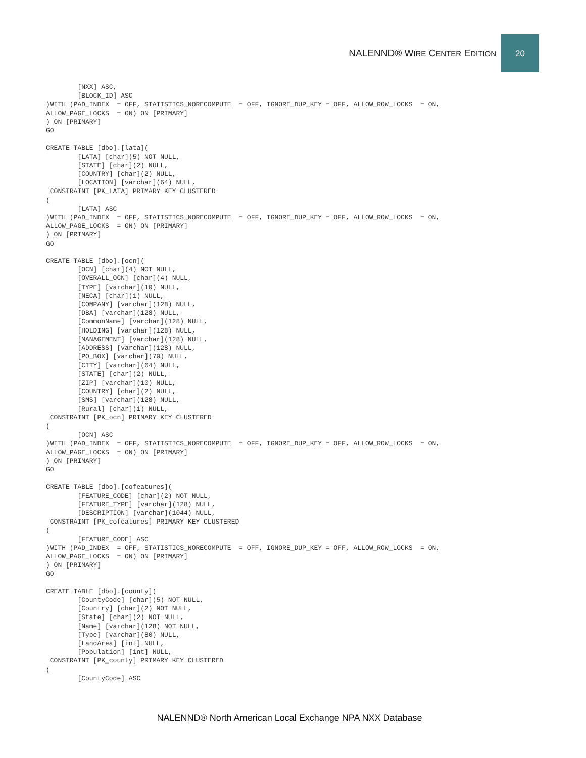NALENND® WIRE CENTER EDITION 20
        [NXX] ASC,
        [BLOCK_ID] ASC
)WITH (PAD_INDEX  = OFF, STATISTICS_NORECOMPUTE  = OFF, IGNORE_DUP_KEY = OFF, ALLOW_ROW_LOCKS  = ON,
ALLOW_PAGE_LOCKS  = ON) ON [PRIMARY]
) ON [PRIMARY]
GO

CREATE TABLE [dbo].[lata](
        [LATA] [char](5) NOT NULL,
        [STATE] [char](2) NULL,
        [COUNTRY] [char](2) NULL,
        [LOCATION] [varchar](64) NULL,
 CONSTRAINT [PK_LATA] PRIMARY KEY CLUSTERED
(
        [LATA] ASC
)WITH (PAD_INDEX  = OFF, STATISTICS_NORECOMPUTE  = OFF, IGNORE_DUP_KEY = OFF, ALLOW_ROW_LOCKS  = ON,
ALLOW_PAGE_LOCKS  = ON) ON [PRIMARY]
) ON [PRIMARY]
GO

CREATE TABLE [dbo].[ocn](
        [OCN] [char](4) NOT NULL,
        [OVERALL_OCN] [char](4) NULL,
        [TYPE] [varchar](10) NULL,
        [NECA] [char](1) NULL,
        [COMPANY] [varchar](128) NULL,
        [DBA] [varchar](128) NULL,
        [CommonName] [varchar](128) NULL,
        [HOLDING] [varchar](128) NULL,
        [MANAGEMENT] [varchar](128) NULL,
        [ADDRESS] [varchar](128) NULL,
        [PO_BOX] [varchar](70) NULL,
        [CITY] [varchar](64) NULL,
        [STATE] [char](2) NULL,
        [ZIP] [varchar](10) NULL,
        [COUNTRY] [char](2) NULL,
        [SMS] [varchar](128) NULL,
        [Rural] [char](1) NULL,
 CONSTRAINT [PK_ocn] PRIMARY KEY CLUSTERED
(
        [OCN] ASC
)WITH (PAD_INDEX  = OFF, STATISTICS_NORECOMPUTE  = OFF, IGNORE_DUP_KEY = OFF, ALLOW_ROW_LOCKS  = ON,
ALLOW_PAGE_LOCKS  = ON) ON [PRIMARY]
) ON [PRIMARY]
GO

CREATE TABLE [dbo].[cofeatures](
        [FEATURE_CODE] [char](2) NOT NULL,
        [FEATURE_TYPE] [varchar](128) NULL,
        [DESCRIPTION] [varchar](1044) NULL,
 CONSTRAINT [PK_cofeatures] PRIMARY KEY CLUSTERED
(
        [FEATURE_CODE] ASC
)WITH (PAD_INDEX  = OFF, STATISTICS_NORECOMPUTE  = OFF, IGNORE_DUP_KEY = OFF, ALLOW_ROW_LOCKS  = ON,
ALLOW_PAGE_LOCKS  = ON) ON [PRIMARY]
) ON [PRIMARY]
GO

CREATE TABLE [dbo].[county](
        [CountyCode] [char](5) NOT NULL,
        [Country] [char](2) NOT NULL,
        [State] [char](2) NOT NULL,
        [Name] [varchar](128) NOT NULL,
        [Type] [varchar](80) NULL,
        [LandArea] [int] NULL,
        [Population] [int] NULL,
 CONSTRAINT [PK_county] PRIMARY KEY CLUSTERED
(
        [CountyCode] ASC
NALENND® North American Local Exchange NPA NXX Database